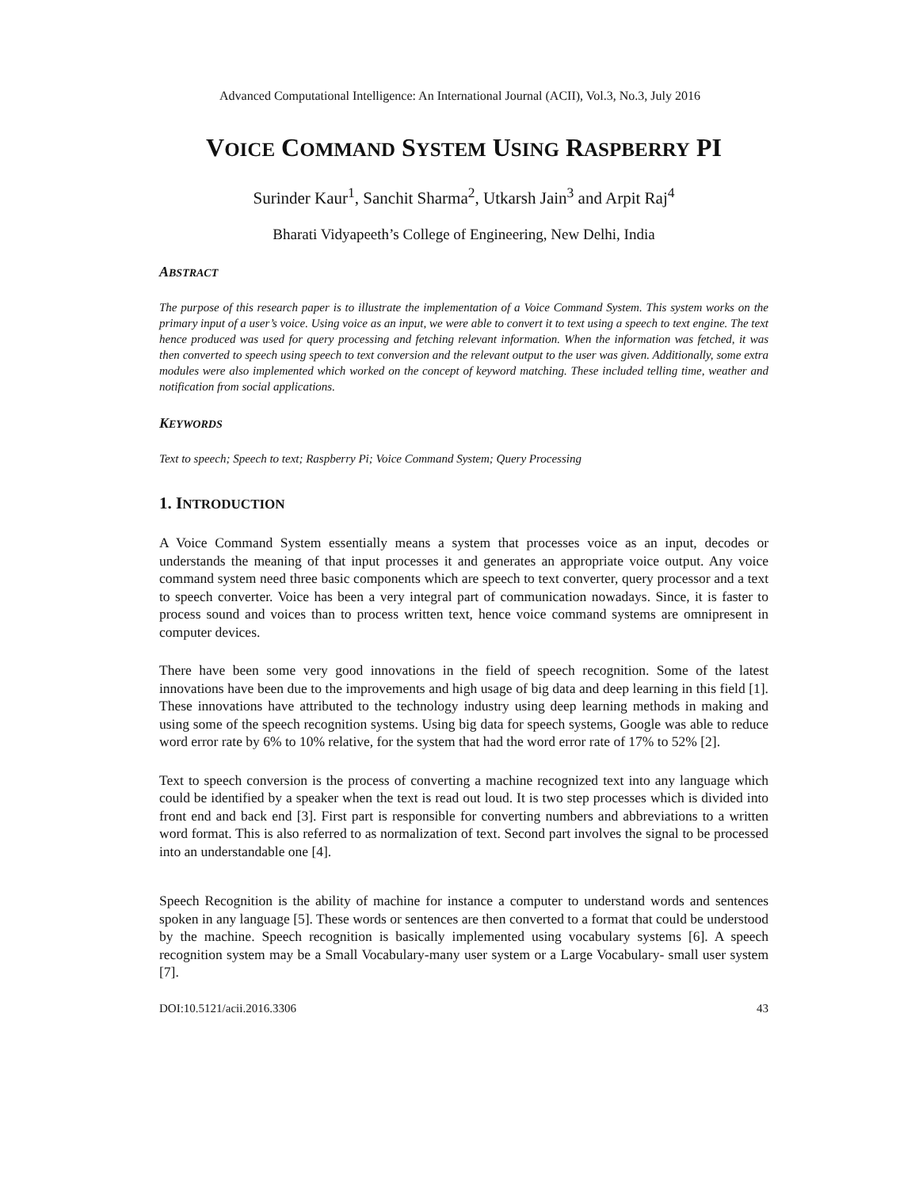Advanced Computational Intelligence: An International Journal (ACII), Vol.3, No.3, July 2016
VOICE COMMAND SYSTEM USING RASPBERRY PI
Surinder Kaur<sup>1</sup>, Sanchit Sharma<sup>2</sup>, Utkarsh Jain<sup>3</sup> and Arpit Raj<sup>4</sup>
Bharati Vidyapeeth’s College of Engineering, New Delhi, India
ABSTRACT
The purpose of this research paper is to illustrate the implementation of a Voice Command System. This system works on the primary input of a user’s voice. Using voice as an input, we were able to convert it to text using a speech to text engine. The text hence produced was used for query processing and fetching relevant information. When the information was fetched, it was then converted to speech using speech to text conversion and the relevant output to the user was given. Additionally, some extra modules were also implemented which worked on the concept of keyword matching. These included telling time, weather and notification from social applications.
KEYWORDS
Text to speech; Speech to text; Raspberry Pi; Voice Command System; Query Processing
1. INTRODUCTION
A Voice Command System essentially means a system that processes voice as an input, decodes or understands the meaning of that input processes it and generates an appropriate voice output. Any voice command system need three basic components which are speech to text converter, query processor and a text to speech converter. Voice has been a very integral part of communication nowadays. Since, it is faster to process sound and voices than to process written text, hence voice command systems are omnipresent in computer devices.
There have been some very good innovations in the field of speech recognition. Some of the latest innovations have been due to the improvements and high usage of big data and deep learning in this field [1]. These innovations have attributed to the technology industry using deep learning methods in making and using some of the speech recognition systems. Using big data for speech systems, Google was able to reduce word error rate by 6% to 10% relative, for the system that had the word error rate of 17% to 52% [2].
Text to speech conversion is the process of converting a machine recognized text into any language which could be identified by a speaker when the text is read out loud. It is two step processes which is divided into front end and back end [3]. First part is responsible for converting numbers and abbreviations to a written word format. This is also referred to as normalization of text. Second part involves the signal to be processed into an understandable one [4].
Speech Recognition is the ability of machine for instance a computer to understand words and sentences spoken in any language [5]. These words or sentences are then converted to a format that could be understood by the machine. Speech recognition is basically implemented using vocabulary systems [6]. A speech recognition system may be a Small Vocabulary-many user system or a Large Vocabulary- small user system [7].
DOI:10.5121/acii.2016.3306 43